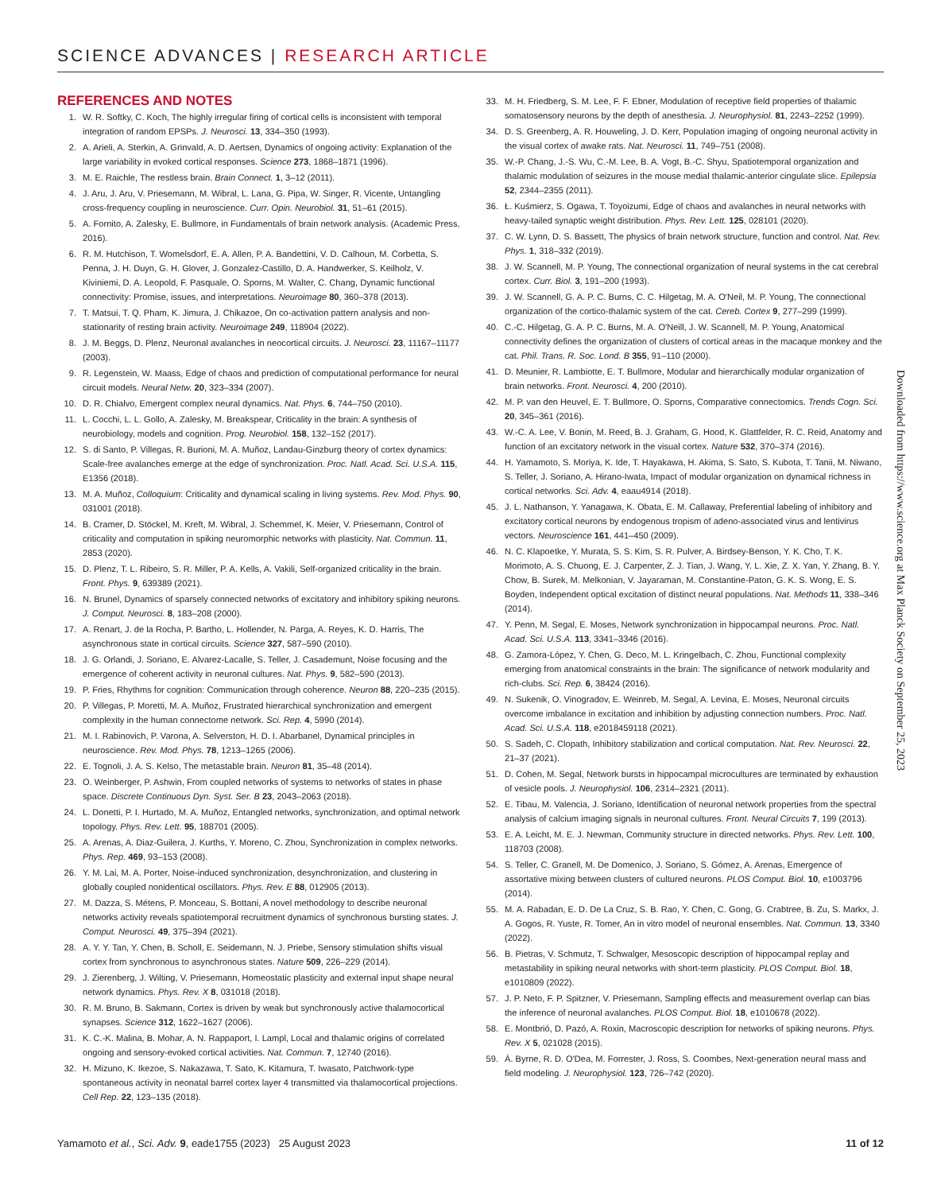SCIENCE ADVANCES | RESEARCH ARTICLE
REFERENCES AND NOTES
1. W. R. Softky, C. Koch, The highly irregular firing of cortical cells is inconsistent with temporal integration of random EPSPs. J. Neurosci. 13, 334–350 (1993).
2. A. Arieli, A. Sterkin, A. Grinvald, A. D. Aertsen, Dynamics of ongoing activity: Explanation of the large variability in evoked cortical responses. Science 273, 1868–1871 (1996).
3. M. E. Raichle, The restless brain. Brain Connect. 1, 3–12 (2011).
4. J. Aru, J. Aru, V. Priesemann, M. Wibral, L. Lana, G. Pipa, W. Singer, R. Vicente, Untangling cross-frequency coupling in neuroscience. Curr. Opin. Neurobiol. 31, 51–61 (2015).
5. A. Fornito, A. Zalesky, E. Bullmore, in Fundamentals of brain network analysis. (Academic Press, 2016).
6. R. M. Hutchison, T. Womelsdorf, E. A. Allen, P. A. Bandettini, V. D. Calhoun, M. Corbetta, S. Penna, J. H. Duyn, G. H. Glover, J. Gonzalez-Castillo, D. A. Handwerker, S. Keilholz, V. Kiviniemi, D. A. Leopold, F. Pasquale, O. Sporns, M. Walter, C. Chang, Dynamic functional connectivity: Promise, issues, and interpretations. Neuroimage 80, 360–378 (2013).
7. T. Matsui, T. Q. Pham, K. Jimura, J. Chikazoe, On co-activation pattern analysis and non-stationarity of resting brain activity. Neuroimage 249, 118904 (2022).
8. J. M. Beggs, D. Plenz, Neuronal avalanches in neocortical circuits. J. Neurosci. 23, 11167–11177 (2003).
9. R. Legenstein, W. Maass, Edge of chaos and prediction of computational performance for neural circuit models. Neural Netw. 20, 323–334 (2007).
10. D. R. Chialvo, Emergent complex neural dynamics. Nat. Phys. 6, 744–750 (2010).
11. L. Cocchi, L. L. Gollo, A. Zalesky, M. Breakspear, Criticality in the brain: A synthesis of neurobiology, models and cognition. Prog. Neurobiol. 158, 132–152 (2017).
12. S. di Santo, P. Villegas, R. Burioni, M. A. Muñoz, Landau-Ginzburg theory of cortex dynamics: Scale-free avalanches emerge at the edge of synchronization. Proc. Natl. Acad. Sci. U.S.A. 115, E1356 (2018).
13. M. A. Muñoz, Colloquium: Criticality and dynamical scaling in living systems. Rev. Mod. Phys. 90, 031001 (2018).
14. B. Cramer, D. Stöckel, M. Kreft, M. Wibral, J. Schemmel, K. Meier, V. Priesemann, Control of criticality and computation in spiking neuromorphic networks with plasticity. Nat. Commun. 11, 2853 (2020).
15. D. Plenz, T. L. Ribeiro, S. R. Miller, P. A. Kells, A. Vakili, Self-organized criticality in the brain. Front. Phys. 9, 639389 (2021).
16. N. Brunel, Dynamics of sparsely connected networks of excitatory and inhibitory spiking neurons. J. Comput. Neurosci. 8, 183–208 (2000).
17. A. Renart, J. de la Rocha, P. Bartho, L. Hollender, N. Parga, A. Reyes, K. D. Harris, The asynchronous state in cortical circuits. Science 327, 587–590 (2010).
18. J. G. Orlandi, J. Soriano, E. Alvarez-Lacalle, S. Teller, J. Casademunt, Noise focusing and the emergence of coherent activity in neuronal cultures. Nat. Phys. 9, 582–590 (2013).
19. P. Fries, Rhythms for cognition: Communication through coherence. Neuron 88, 220–235 (2015).
20. P. Villegas, P. Moretti, M. A. Muñoz, Frustrated hierarchical synchronization and emergent complexity in the human connectome network. Sci. Rep. 4, 5990 (2014).
21. M. I. Rabinovich, P. Varona, A. Selverston, H. D. I. Abarbanel, Dynamical principles in neuroscience. Rev. Mod. Phys. 78, 1213–1265 (2006).
22. E. Tognoli, J. A. S. Kelso, The metastable brain. Neuron 81, 35–48 (2014).
23. O. Weinberger, P. Ashwin, From coupled networks of systems to networks of states in phase space. Discrete Continuous Dyn. Syst. Ser. B 23, 2043–2063 (2018).
24. L. Donetti, P. I. Hurtado, M. A. Muñoz, Entangled networks, synchronization, and optimal network topology. Phys. Rev. Lett. 95, 188701 (2005).
25. A. Arenas, A. Diaz-Guilera, J. Kurths, Y. Moreno, C. Zhou, Synchronization in complex networks. Phys. Rep. 469, 93–153 (2008).
26. Y. M. Lai, M. A. Porter, Noise-induced synchronization, desynchronization, and clustering in globally coupled nonidentical oscillators. Phys. Rev. E 88, 012905 (2013).
27. M. Dazza, S. Métens, P. Monceau, S. Bottani, A novel methodology to describe neuronal networks activity reveals spatiotemporal recruitment dynamics of synchronous bursting states. J. Comput. Neurosci. 49, 375–394 (2021).
28. A. Y. Y. Tan, Y. Chen, B. Scholl, E. Seidemann, N. J. Priebe, Sensory stimulation shifts visual cortex from synchronous to asynchronous states. Nature 509, 226–229 (2014).
29. J. Zierenberg, J. Wilting, V. Priesemann, Homeostatic plasticity and external input shape neural network dynamics. Phys. Rev. X 8, 031018 (2018).
30. R. M. Bruno, B. Sakmann, Cortex is driven by weak but synchronously active thalamocortical synapses. Science 312, 1622–1627 (2006).
31. K. C.-K. Malina, B. Mohar, A. N. Rappaport, I. Lampl, Local and thalamic origins of correlated ongoing and sensory-evoked cortical activities. Nat. Commun. 7, 12740 (2016).
32. H. Mizuno, K. Ikezoe, S. Nakazawa, T. Sato, K. Kitamura, T. Iwasato, Patchwork-type spontaneous activity in neonatal barrel cortex layer 4 transmitted via thalamocortical projections. Cell Rep. 22, 123–135 (2018).
33. M. H. Friedberg, S. M. Lee, F. F. Ebner, Modulation of receptive field properties of thalamic somatosensory neurons by the depth of anesthesia. J. Neurophysiol. 81, 2243–2252 (1999).
34. D. S. Greenberg, A. R. Houweling, J. D. Kerr, Population imaging of ongoing neuronal activity in the visual cortex of awake rats. Nat. Neurosci. 11, 749–751 (2008).
35. W.-P. Chang, J.-S. Wu, C.-M. Lee, B. A. Vogt, B.-C. Shyu, Spatiotemporal organization and thalamic modulation of seizures in the mouse medial thalamic-anterior cingulate slice. Epilepsia 52, 2344–2355 (2011).
36. Ł. Kuśmierz, S. Ogawa, T. Toyoizumi, Edge of chaos and avalanches in neural networks with heavy-tailed synaptic weight distribution. Phys. Rev. Lett. 125, 028101 (2020).
37. C. W. Lynn, D. S. Bassett, The physics of brain network structure, function and control. Nat. Rev. Phys. 1, 318–332 (2019).
38. J. W. Scannell, M. P. Young, The connectional organization of neural systems in the cat cerebral cortex. Curr. Biol. 3, 191–200 (1993).
39. J. W. Scannell, G. A. P. C. Burns, C. C. Hilgetag, M. A. O'Neil, M. P. Young, The connectional organization of the cortico-thalamic system of the cat. Cereb. Cortex 9, 277–299 (1999).
40. C.-C. Hilgetag, G. A. P. C. Burns, M. A. O'Neill, J. W. Scannell, M. P. Young, Anatomical connectivity defines the organization of clusters of cortical areas in the macaque monkey and the cat. Phil. Trans. R. Soc. Lond. B 355, 91–110 (2000).
41. D. Meunier, R. Lambiotte, E. T. Bullmore, Modular and hierarchically modular organization of brain networks. Front. Neurosci. 4, 200 (2010).
42. M. P. van den Heuvel, E. T. Bullmore, O. Sporns, Comparative connectomics. Trends Cogn. Sci. 20, 345–361 (2016).
43. W.-C. A. Lee, V. Bonin, M. Reed, B. J. Graham, G. Hood, K. Glattfelder, R. C. Reid, Anatomy and function of an excitatory network in the visual cortex. Nature 532, 370–374 (2016).
44. H. Yamamoto, S. Moriya, K. Ide, T. Hayakawa, H. Akima, S. Sato, S. Kubota, T. Tanii, M. Niwano, S. Teller, J. Soriano, A. Hirano-Iwata, Impact of modular organization on dynamical richness in cortical networks. Sci. Adv. 4, eaau4914 (2018).
45. J. L. Nathanson, Y. Yanagawa, K. Obata, E. M. Callaway, Preferential labeling of inhibitory and excitatory cortical neurons by endogenous tropism of adeno-associated virus and lentivirus vectors. Neuroscience 161, 441–450 (2009).
46. N. C. Klapoetke, Y. Murata, S. S. Kim, S. R. Pulver, A. Birdsey-Benson, Y. K. Cho, T. K. Morimoto, A. S. Chuong, E. J. Carpenter, Z. J. Tian, J. Wang, Y. L. Xie, Z. X. Yan, Y. Zhang, B. Y. Chow, B. Surek, M. Melkonian, V. Jayaraman, M. Constantine-Paton, G. K. S. Wong, E. S. Boyden, Independent optical excitation of distinct neural populations. Nat. Methods 11, 338–346 (2014).
47. Y. Penn, M. Segal, E. Moses, Network synchronization in hippocampal neurons. Proc. Natl. Acad. Sci. U.S.A. 113, 3341–3346 (2016).
48. G. Zamora-López, Y. Chen, G. Deco, M. L. Kringelbach, C. Zhou, Functional complexity emerging from anatomical constraints in the brain: The significance of network modularity and rich-clubs. Sci. Rep. 6, 38424 (2016).
49. N. Sukenik, O. Vinogradov, E. Weinreb, M. Segal, A. Levina, E. Moses, Neuronal circuits overcome imbalance in excitation and inhibition by adjusting connection numbers. Proc. Natl. Acad. Sci. U.S.A. 118, e2018459118 (2021).
50. S. Sadeh, C. Clopath, Inhibitory stabilization and cortical computation. Nat. Rev. Neurosci. 22, 21–37 (2021).
51. D. Cohen, M. Segal, Network bursts in hippocampal microcultures are terminated by exhaustion of vesicle pools. J. Neurophysiol. 106, 2314–2321 (2011).
52. E. Tibau, M. Valencia, J. Soriano, Identification of neuronal network properties from the spectral analysis of calcium imaging signals in neuronal cultures. Front. Neural Circuits 7, 199 (2013).
53. E. A. Leicht, M. E. J. Newman, Community structure in directed networks. Phys. Rev. Lett. 100, 118703 (2008).
54. S. Teller, C. Granell, M. De Domenico, J. Soriano, S. Gómez, A. Arenas, Emergence of assortative mixing between clusters of cultured neurons. PLOS Comput. Biol. 10, e1003796 (2014).
55. M. A. Rabadan, E. D. De La Cruz, S. B. Rao, Y. Chen, C. Gong, G. Crabtree, B. Zu, S. Markx, J. A. Gogos, R. Yuste, R. Tomer, An in vitro model of neuronal ensembles. Nat. Commun. 13, 3340 (2022).
56. B. Pietras, V. Schmutz, T. Schwalger, Mesoscopic description of hippocampal replay and metastability in spiking neural networks with short-term plasticity. PLOS Comput. Biol. 18, e1010809 (2022).
57. J. P. Neto, F. P. Spitzner, V. Priesemann, Sampling effects and measurement overlap can bias the inference of neuronal avalanches. PLOS Comput. Biol. 18, e1010678 (2022).
58. E. Montbrió, D. Pazó, A. Roxin, Macroscopic description for networks of spiking neurons. Phys. Rev. X 5, 021028 (2015).
59. Á. Byrne, R. D. O'Dea, M. Forrester, J. Ross, S. Coombes, Next-generation neural mass and field modeling. J. Neurophysiol. 123, 726–742 (2020).
Downloaded from https://www.science.org at Max Planck Society on September 25, 2023
Yamamoto et al., Sci. Adv. 9, eade1755 (2023) 25 August 2023 11 of 12